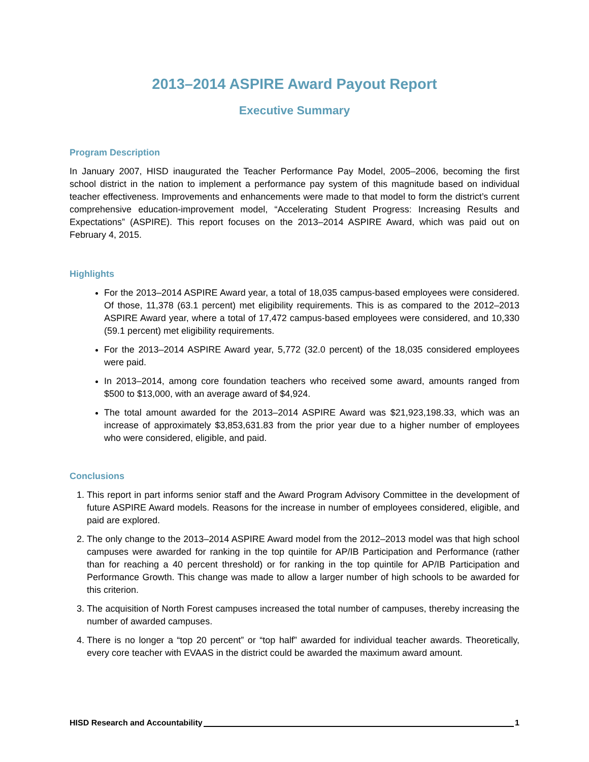2013–2014 ASPIRE Award Payout Report
Executive Summary
Program Description
In January 2007, HISD inaugurated the Teacher Performance Pay Model, 2005–2006, becoming the first school district in the nation to implement a performance pay system of this magnitude based on individual teacher effectiveness. Improvements and enhancements were made to that model to form the district’s current comprehensive education-improvement model, “Accelerating Student Progress: Increasing Results and Expectations” (ASPIRE). This report focuses on the 2013–2014 ASPIRE Award, which was paid out on February 4, 2015.
Highlights
For the 2013–2014 ASPIRE Award year, a total of 18,035 campus-based employees were considered. Of those, 11,378 (63.1 percent) met eligibility requirements. This is as compared to the 2012–2013 ASPIRE Award year, where a total of 17,472 campus-based employees were considered, and 10,330 (59.1 percent) met eligibility requirements.
For the 2013–2014 ASPIRE Award year, 5,772 (32.0 percent) of the 18,035 considered employees were paid.
In 2013–2014, among core foundation teachers who received some award, amounts ranged from $500 to $13,000, with an average award of $4,924.
The total amount awarded for the 2013–2014 ASPIRE Award was $21,923,198.33, which was an increase of approximately $3,853,631.83 from the prior year due to a higher number of employees who were considered, eligible, and paid.
Conclusions
1. This report in part informs senior staff and the Award Program Advisory Committee in the development of future ASPIRE Award models. Reasons for the increase in number of employees considered, eligible, and paid are explored.
2. The only change to the 2013–2014 ASPIRE Award model from the 2012–2013 model was that high school campuses were awarded for ranking in the top quintile for AP/IB Participation and Performance (rather than for reaching a 40 percent threshold) or for ranking in the top quintile for AP/IB Participation and Performance Growth. This change was made to allow a larger number of high schools to be awarded for this criterion.
3. The acquisition of North Forest campuses increased the total number of campuses, thereby increasing the number of awarded campuses.
4. There is no longer a “top 20 percent” or “top half” awarded for individual teacher awards. Theoretically, every core teacher with EVAAS in the district could be awarded the maximum award amount.
HISD Research and Accountability 1